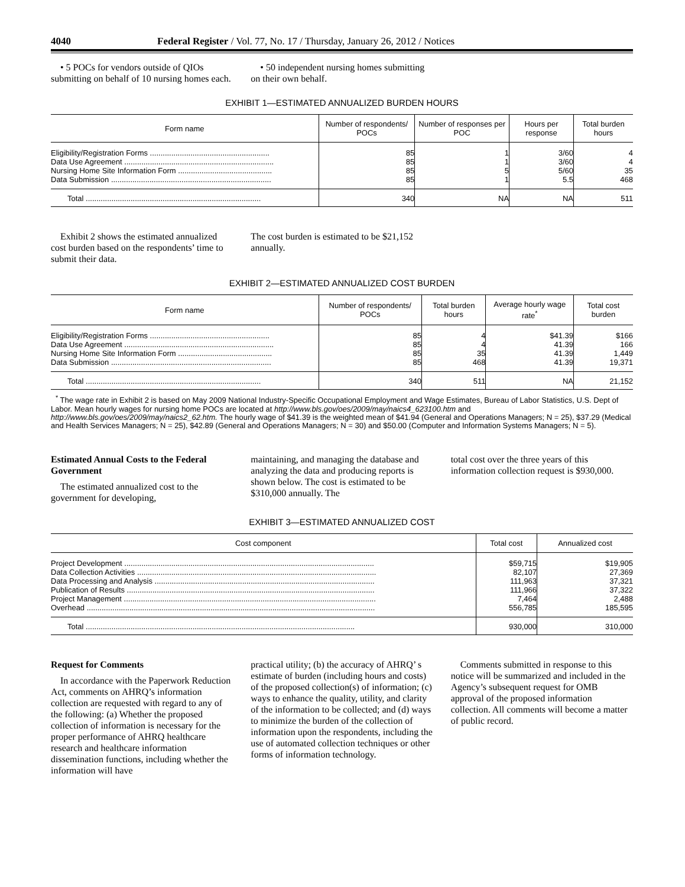4040 Federal Register / Vol. 77, No. 17 / Thursday, January 26, 2012 / Notices
• 5 POCs for vendors outside of QIOs submitting on behalf of 10 nursing homes each.
• 50 independent nursing homes submitting on their own behalf.
EXHIBIT 1—ESTIMATED ANNUALIZED BURDEN HOURS
| Form name | Number of respondents/ POCs | Number of responses per POC | Hours per response | Total burden hours |
| --- | --- | --- | --- | --- |
| Eligibility/Registration Forms ........................................................ | 85 | 1 | 3/60 | 4 |
| Data Use Agreement ...................................................................... | 85 | 1 | 3/60 | 4 |
| Nursing Home Site Information Form ............................................ | 85 | 5 | 5/60 | 35 |
| Data Submission ........................................................................... | 85 | 1 | 5.5 | 468 |
| Total .................................................................................. | 340 | NA | NA | 511 |
Exhibit 2 shows the estimated annualized cost burden based on the respondents’ time to submit their data.
The cost burden is estimated to be $21,152 annually.
EXHIBIT 2—ESTIMATED ANNUALIZED COST BURDEN
| Form name | Number of respondents/ POCs | Total burden hours | Average hourly wage rate<sup>*</sup> | Total cost burden |
| --- | --- | --- | --- | --- |
| Eligibility/Registration Forms ........................................................ | 85 | 4 | $41.39 | $166 |
| Data Use Agreement ...................................................................... | 85 | 4 | 41.39 | 166 |
| Nursing Home Site Information Form ............................................ | 85 | 35 | 41.39 | 1,449 |
| Data Submission ........................................................................... | 85 | 468 | 41.39 | 19,371 |
| Total .................................................................................. | 340 | 511 | NA | 21,152 |
<sup>*</sup> The wage rate in Exhibit 2 is based on May 2009 National Industry-Specific Occupational Employment and Wage Estimates, Bureau of Labor Statistics, U.S. Dept of Labor. Mean hourly wages for nursing home POCs are located at http://www.bls.gov/oes/2009/may/naics4_623100.htm and http://www.bls.gov/oes/2009/may/naics2_62.htm. The hourly wage of $41.39 is the weighted mean of $41.94 (General and Operations Managers; N = 25), $37.29 (Medical and Health Services Managers; N = 25), $42.89 (General and Operations Managers; N = 30) and $50.00 (Computer and Information Systems Managers; N = 5).
Estimated Annual Costs to the Federal Government
The estimated annualized cost to the government for developing,
maintaining, and managing the database and analyzing the data and producing reports is shown below. The cost is estimated to be $310,000 annually. The
total cost over the three years of this information collection request is $930,000.
EXHIBIT 3—ESTIMATED ANNUALIZED COST
| Cost component | Total cost | Annualized cost |
| --- | --- | --- |
| Project Development ..................................................................................................................... | $59,715 | $19,905 |
| Data Collection Activities ................................................................................................................ | 82,107 | 27,369 |
| Data Processing and Analysis ....................................................................................................... | 111,963 | 37,321 |
| Publication of Results .................................................................................................................... | 111,966 | 37,322 |
| Project Management ...................................................................................................................... | 7,464 | 2,488 |
| Overhead ....................................................................................................................................... | 556,785 | 185,595 |
| Total .............................................................................................................................. | 930,000 | 310,000 |
Request for Comments
In accordance with the Paperwork Reduction Act, comments on AHRQ’s information collection are requested with regard to any of the following: (a) Whether the proposed collection of information is necessary for the proper performance of AHRQ healthcare research and healthcare information dissemination functions, including whether the information will have
practical utility; (b) the accuracy of AHRQ’ s estimate of burden (including hours and costs) of the proposed collection(s) of information; (c) ways to enhance the quality, utility, and clarity of the information to be collected; and (d) ways to minimize the burden of the collection of information upon the respondents, including the use of automated collection techniques or other forms of information technology.
Comments submitted in response to this notice will be summarized and included in the Agency’s subsequent request for OMB approval of the proposed information collection. All comments will become a matter of public record.